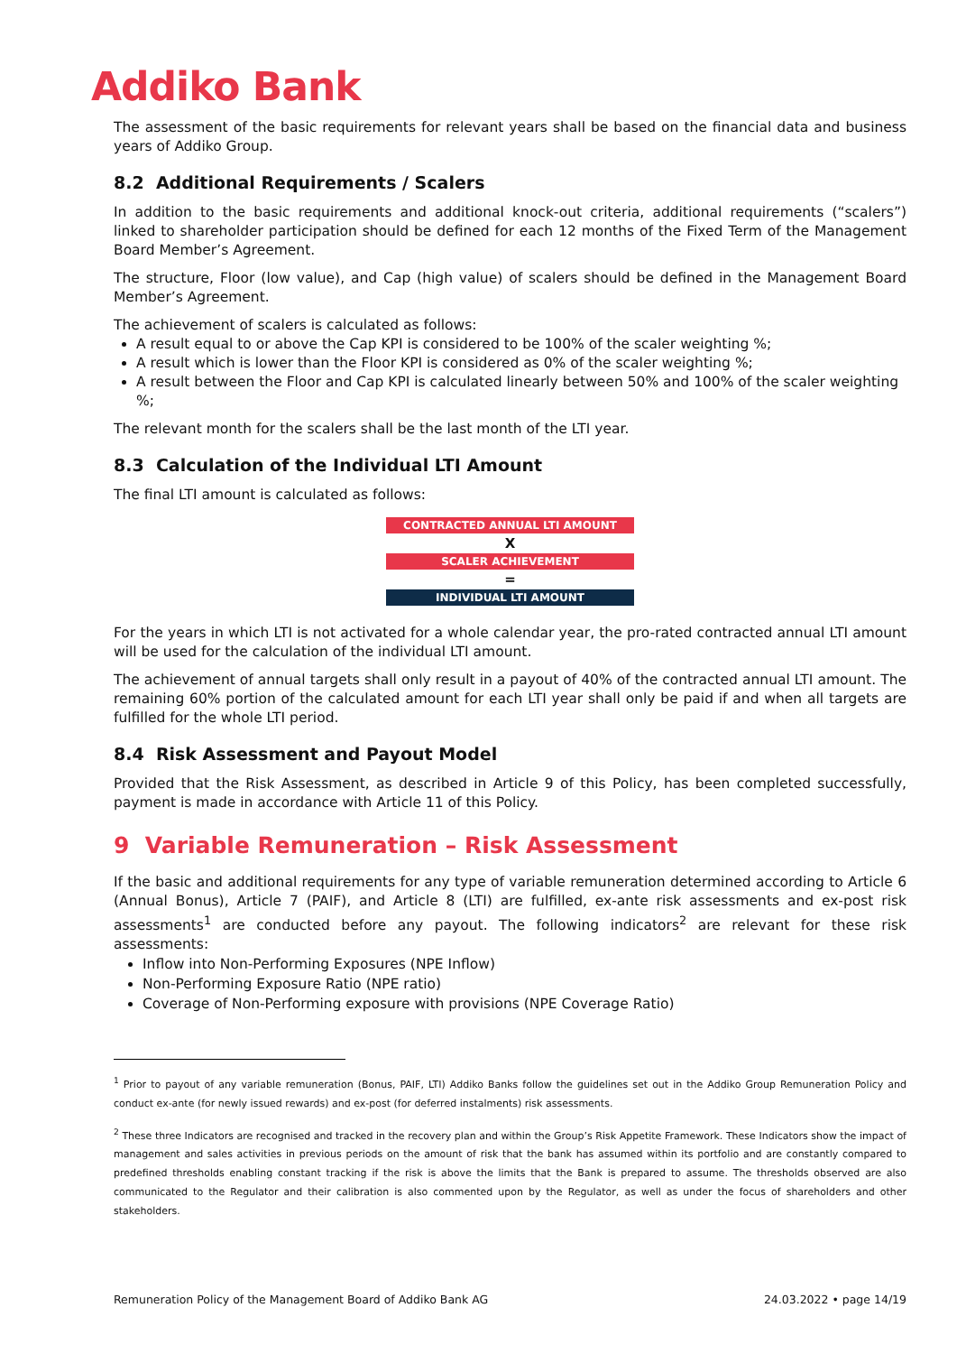Addiko Bank
The assessment of the basic requirements for relevant years shall be based on the financial data and business years of Addiko Group.
8.2 Additional Requirements / Scalers
In addition to the basic requirements and additional knock-out criteria, additional requirements (“scalers”) linked to shareholder participation should be defined for each 12 months of the Fixed Term of the Management Board Member’s Agreement.
The structure, Floor (low value), and Cap (high value) of scalers should be defined in the Management Board Member’s Agreement.
The achievement of scalers is calculated as follows:
A result equal to or above the Cap KPI is considered to be 100% of the scaler weighting %;
A result which is lower than the Floor KPI is considered as 0% of the scaler weighting %;
A result between the Floor and Cap KPI is calculated linearly between 50% and 100% of the scaler weighting %;
The relevant month for the scalers shall be the last month of the LTI year.
8.3 Calculation of the Individual LTI Amount
The final LTI amount is calculated as follows:
CONTRACTED ANNUAL LTI AMOUNT
X
SCALER ACHIEVEMENT
=
INDIVIDUAL LTI AMOUNT
For the years in which LTI is not activated for a whole calendar year, the pro-rated contracted annual LTI amount will be used for the calculation of the individual LTI amount.
The achievement of annual targets shall only result in a payout of 40% of the contracted annual LTI amount. The remaining 60% portion of the calculated amount for each LTI year shall only be paid if and when all targets are fulfilled for the whole LTI period.
8.4 Risk Assessment and Payout Model
Provided that the Risk Assessment, as described in Article 9 of this Policy, has been completed successfully, payment is made in accordance with Article 11 of this Policy.
9 Variable Remuneration – Risk Assessment
If the basic and additional requirements for any type of variable remuneration determined according to Article 6 (Annual Bonus), Article 7 (PAIF), and Article 8 (LTI) are fulfilled, ex-ante risk assessments and ex-post risk assessments<sup>1</sup> are conducted before any payout. The following indicators<sup>2</sup> are relevant for these risk assessments:
Inflow into Non-Performing Exposures (NPE Inflow)
Non-Performing Exposure Ratio (NPE ratio)
Coverage of Non-Performing exposure with provisions (NPE Coverage Ratio)
<sup>1</sup> Prior to payout of any variable remuneration (Bonus, PAIF, LTI) Addiko Banks follow the guidelines set out in the Addiko Group Remuneration Policy and conduct ex-ante (for newly issued rewards) and ex-post (for deferred instalments) risk assessments.
<sup>2</sup> These three Indicators are recognised and tracked in the recovery plan and within the Group’s Risk Appetite Framework. These Indicators show the impact of management and sales activities in previous periods on the amount of risk that the bank has assumed within its portfolio and are constantly compared to predefined thresholds enabling constant tracking if the risk is above the limits that the Bank is prepared to assume. The thresholds observed are also communicated to the Regulator and their calibration is also commented upon by the Regulator, as well as under the focus of shareholders and other stakeholders.
Remuneration Policy of the Management Board of Addiko Bank AG 24.03.2022 • page 14/19